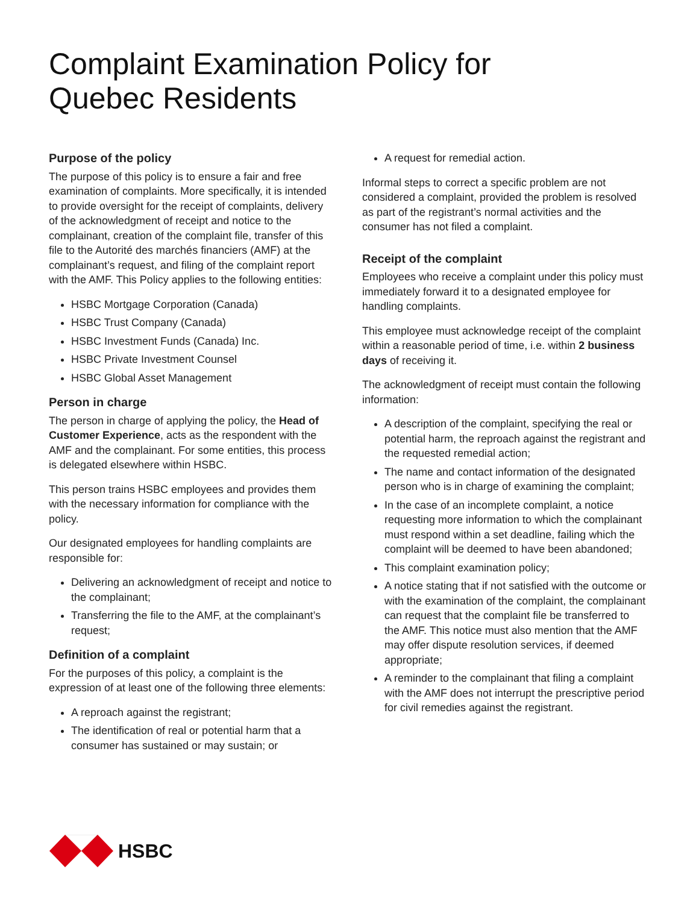Complaint Examination Policy for
Quebec Residents
Purpose of the policy
The purpose of this policy is to ensure a fair and free examination of complaints. More specifically, it is intended to provide oversight for the receipt of complaints, delivery of the acknowledgment of receipt and notice to the complainant, creation of the complaint file, transfer of this file to the Autorité des marchés financiers (AMF) at the complainant’s request, and filing of the complaint report with the AMF. This Policy applies to the following entities:
HSBC Mortgage Corporation (Canada)
HSBC Trust Company (Canada)
HSBC Investment Funds (Canada) Inc.
HSBC Private Investment Counsel
HSBC Global Asset Management
Person in charge
The person in charge of applying the policy, the Head of Customer Experience, acts as the respondent with the AMF and the complainant. For some entities, this process is delegated elsewhere within HSBC.
This person trains HSBC employees and provides them with the necessary information for compliance with the policy.
Our designated employees for handling complaints are responsible for:
Delivering an acknowledgment of receipt and notice to the complainant;
Transferring the file to the AMF, at the complainant’s request;
Definition of a complaint
For the purposes of this policy, a complaint is the expression of at least one of the following three elements:
A reproach against the registrant;
The identification of real or potential harm that a consumer has sustained or may sustain; or
A request for remedial action.
Informal steps to correct a specific problem are not considered a complaint, provided the problem is resolved as part of the registrant’s normal activities and the consumer has not filed a complaint.
Receipt of the complaint
Employees who receive a complaint under this policy must immediately forward it to a designated employee for handling complaints.
This employee must acknowledge receipt of the complaint within a reasonable period of time, i.e. within 2 business days of receiving it.
The acknowledgment of receipt must contain the following information:
A description of the complaint, specifying the real or potential harm, the reproach against the registrant and the requested remedial action;
The name and contact information of the designated person who is in charge of examining the complaint;
In the case of an incomplete complaint, a notice requesting more information to which the complainant must respond within a set deadline, failing which the complaint will be deemed to have been abandoned;
This complaint examination policy;
A notice stating that if not satisfied with the outcome or with the examination of the complaint, the complainant can request that the complaint file be transferred to the AMF. This notice must also mention that the AMF may offer dispute resolution services, if deemed appropriate;
A reminder to the complainant that filing a complaint with the AMF does not interrupt the prescriptive period for civil remedies against the registrant.
HSBC